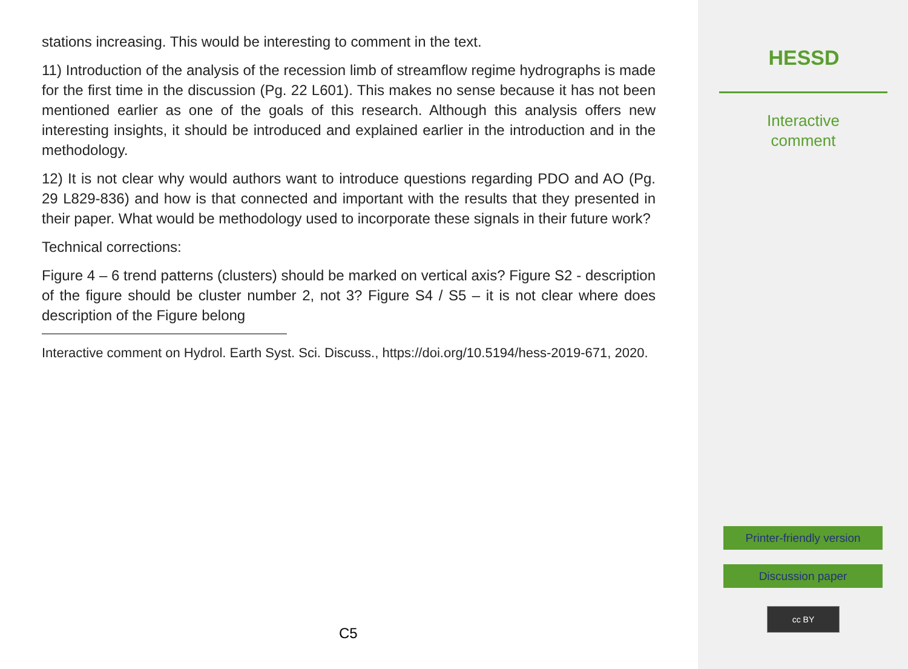stations increasing. This would be interesting to comment in the text.
11) Introduction of the analysis of the recession limb of streamflow regime hydrographs is made for the first time in the discussion (Pg. 22 L601). This makes no sense because it has not been mentioned earlier as one of the goals of this research. Although this analysis offers new interesting insights, it should be introduced and explained earlier in the introduction and in the methodology.
12) It is not clear why would authors want to introduce questions regarding PDO and AO (Pg. 29 L829-836) and how is that connected and important with the results that they presented in their paper. What would be methodology used to incorporate these signals in their future work?
Technical corrections:
Figure 4 – 6 trend patterns (clusters) should be marked on vertical axis? Figure S2 - description of the figure should be cluster number 2, not 3? Figure S4 / S5 – it is not clear where does description of the Figure belong
Interactive comment on Hydrol. Earth Syst. Sci. Discuss., https://doi.org/10.5194/hess-2019-671, 2020.
C5
HESSD
Interactive
comment
Printer-friendly version
Discussion paper
cc BY